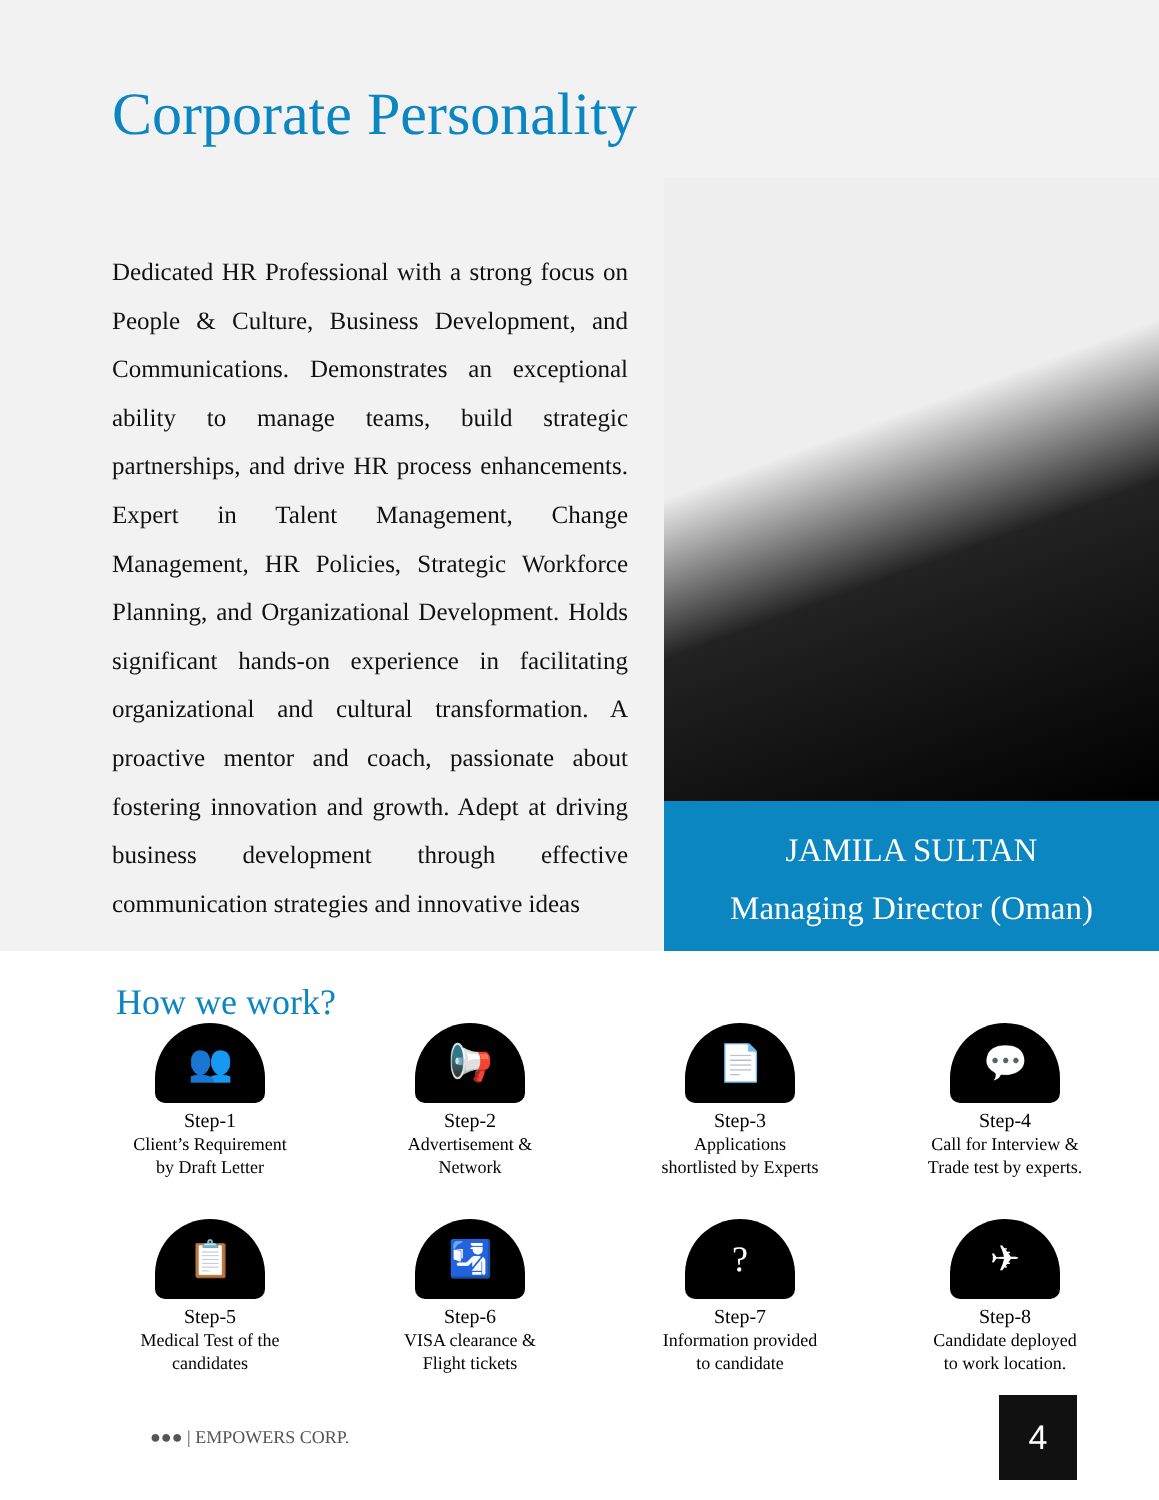Corporate Personality
Dedicated HR Professional with a strong focus on People & Culture, Business Development, and Communications. Demonstrates an exceptional ability to manage teams, build strategic partnerships, and drive HR process enhancements. Expert in Talent Management, Change Management, HR Policies, Strategic Workforce Planning, and Organizational Development. Holds significant hands-on experience in facilitating organizational and cultural transformation. A proactive mentor and coach, passionate about fostering innovation and growth. Adept at driving business development through effective communication strategies and innovative ideas
JAMILA SULTAN
Managing Director (Oman)
How we work?
👥
Step-1
Client’s Requirement
by Draft Letter
📢
Step-2
Advertisement &
Network
📄
Step-3
Applications
shortlisted by Experts
💬
Step-4
Call for Interview &
Trade test by experts.
📋
Step-5
Medical Test of the
candidates
🛂
Step-6
VISA clearance &
Flight tickets
?
Step-7
Information provided
to candidate
✈
Step-8
Candidate deployed
to work location.
●●● | EMPOWERS CORP.
4